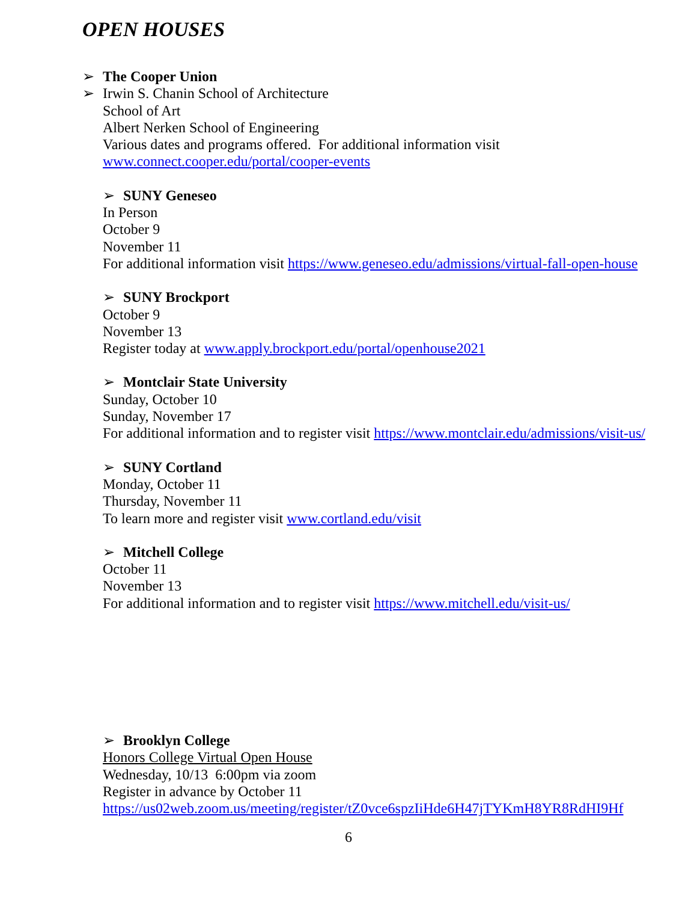OPEN HOUSES
➢ The Cooper Union
➢ Irwin S. Chanin School of Architecture
School of Art
Albert Nerken School of Engineering
Various dates and programs offered. For additional information visit
www.connect.cooper.edu/portal/cooper-events
➢ SUNY Geneseo
In Person
October 9
November 11
For additional information visit https://www.geneseo.edu/admissions/virtual-fall-open-house
➢ SUNY Brockport
October 9
November 13
Register today at www.apply.brockport.edu/portal/openhouse2021
➢ Montclair State University
Sunday, October 10
Sunday, November 17
For additional information and to register visit https://www.montclair.edu/admissions/visit-us/
➢ SUNY Cortland
Monday, October 11
Thursday, November 11
To learn more and register visit www.cortland.edu/visit
➢ Mitchell College
October 11
November 13
For additional information and to register visit https://www.mitchell.edu/visit-us/
➢ Brooklyn College
Honors College Virtual Open House
Wednesday, 10/13 6:00pm via zoom
Register in advance by October 11
https://us02web.zoom.us/meeting/register/tZ0vce6spzIiHde6H47jTYKmH8YR8RdHI9Hf
6